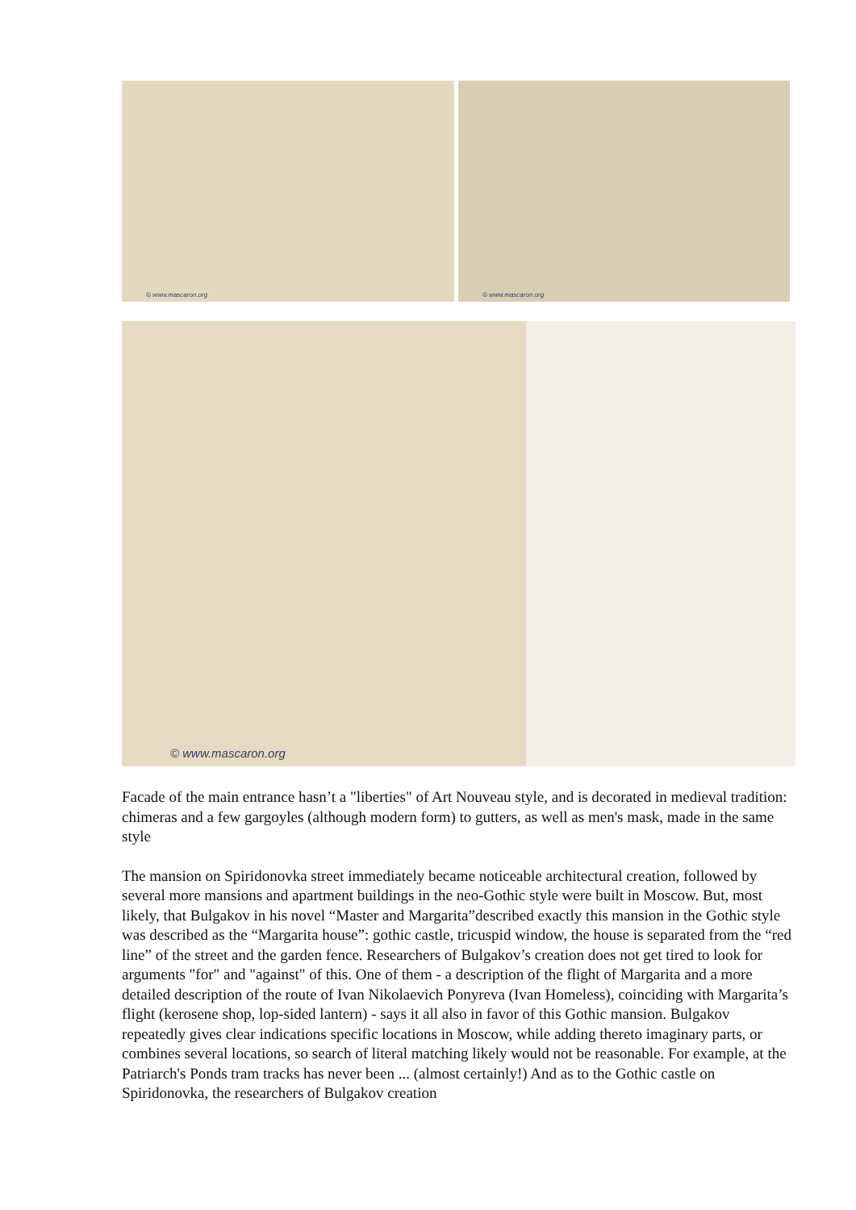© www.mascaron.org
© www.mascaron.org
© www.mascaron.org
Facade of the main entrance hasn’t a "liberties" of Art Nouveau style, and is decorated in medieval tradition: chimeras and a few gargoyles (although modern form) to gutters, as well as men's mask, made in the same style
The mansion on Spiridonovka street immediately became noticeable architectural creation, followed by several more mansions and apartment buildings in the neo-Gothic style were built in Moscow. But, most likely, that Bulgakov in his novel “Master and Margarita”described exactly this mansion in the Gothic style was described as the “Margarita house”: gothic castle, tricuspid window, the house is separated from the “red line” of the street and the garden fence. Researchers of Bulgakov’s creation does not get tired to look for arguments "for" and "against" of this. One of them - a description of the flight of Margarita and a more detailed description of the route of Ivan Nikolaevich Ponyreva (Ivan Homeless), coinciding with Margarita’s flight (kerosene shop, lop-sided lantern) - says it all also in favor of this Gothic mansion. Bulgakov repeatedly gives clear indications specific locations in Moscow, while adding thereto imaginary parts, or combines several locations, so search of literal matching likely would not be reasonable. For example, at the Patriarch's Ponds tram tracks has never been ... (almost certainly!) And as to the Gothic castle on Spiridonovka, the researchers of Bulgakov creation